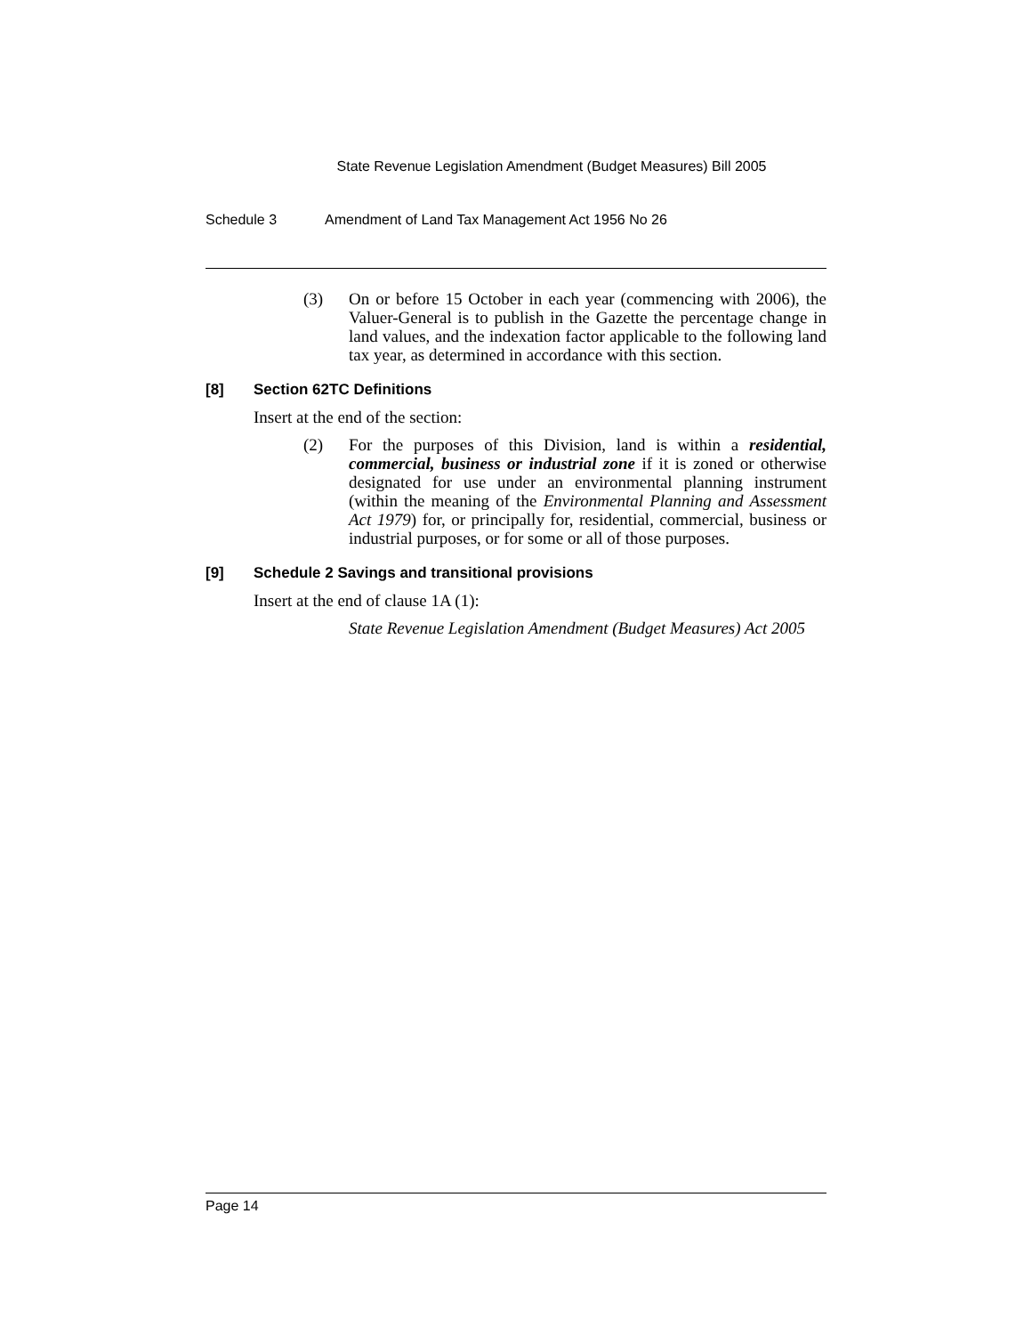State Revenue Legislation Amendment (Budget Measures) Bill 2005
Schedule 3 Amendment of Land Tax Management Act 1956 No 26
(3) On or before 15 October in each year (commencing with 2006), the Valuer-General is to publish in the Gazette the percentage change in land values, and the indexation factor applicable to the following land tax year, as determined in accordance with this section.
[8] Section 62TC Definitions
Insert at the end of the section:
(2) For the purposes of this Division, land is within a residential, commercial, business or industrial zone if it is zoned or otherwise designated for use under an environmental planning instrument (within the meaning of the Environmental Planning and Assessment Act 1979) for, or principally for, residential, commercial, business or industrial purposes, or for some or all of those purposes.
[9] Schedule 2 Savings and transitional provisions
Insert at the end of clause 1A (1):
State Revenue Legislation Amendment (Budget Measures) Act 2005
Page 14